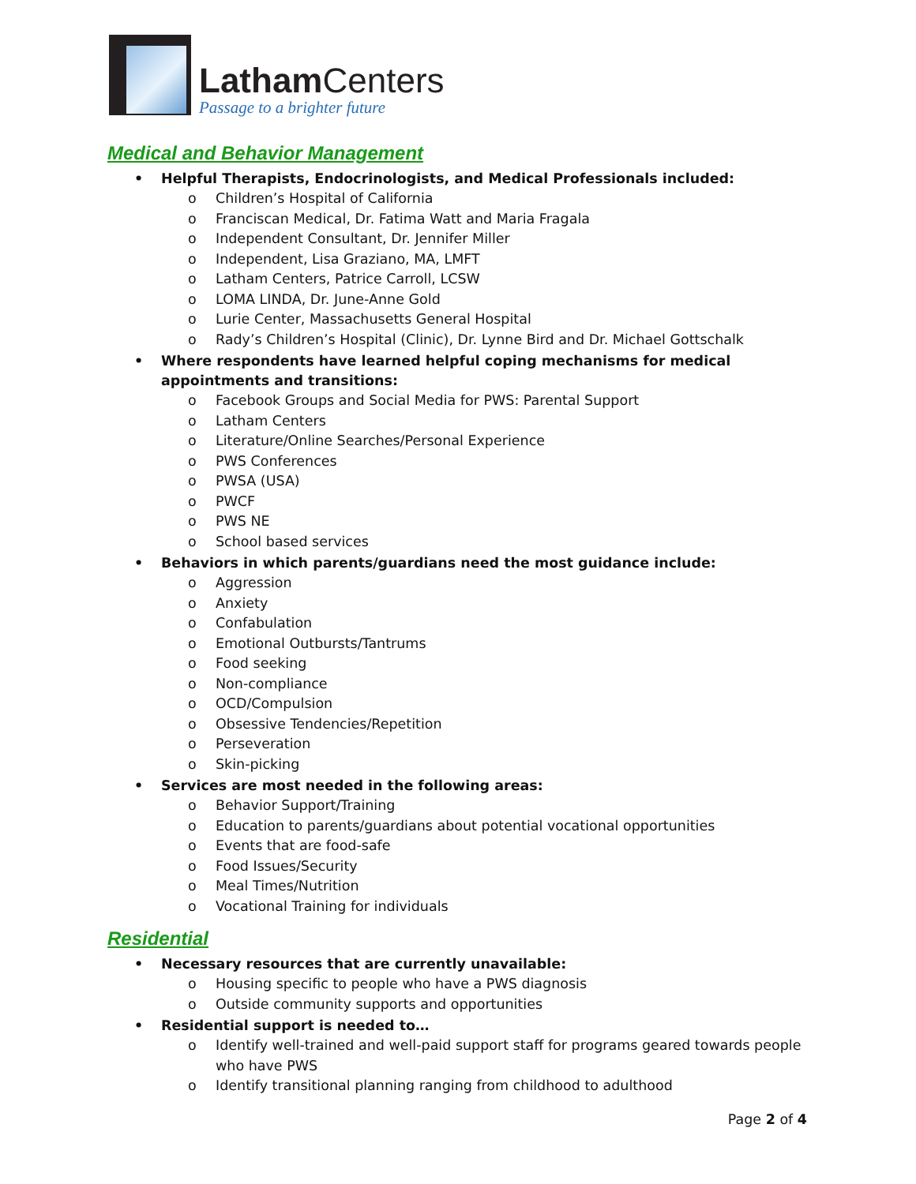Latham Centers
Passage to a brighter future
Medical and Behavior Management
• Helpful Therapists, Endocrinologists, and Medical Professionals included:
o Children’s Hospital of California
o Franciscan Medical, Dr. Fatima Watt and Maria Fragala
o Independent Consultant, Dr. Jennifer Miller
o Independent, Lisa Graziano, MA, LMFT
o Latham Centers, Patrice Carroll, LCSW
o LOMA LINDA, Dr. June-Anne Gold
o Lurie Center, Massachusetts General Hospital
o Rady’s Children’s Hospital (Clinic), Dr. Lynne Bird and Dr. Michael Gottschalk
• Where respondents have learned helpful coping mechanisms for medical appointments and transitions:
o Facebook Groups and Social Media for PWS: Parental Support
o Latham Centers
o Literature/Online Searches/Personal Experience
o PWS Conferences
o PWSA (USA)
o PWCF
o PWS NE
o School based services
• Behaviors in which parents/guardians need the most guidance include:
o Aggression
o Anxiety
o Confabulation
o Emotional Outbursts/Tantrums
o Food seeking
o Non-compliance
o OCD/Compulsion
o Obsessive Tendencies/Repetition
o Perseveration
o Skin-picking
• Services are most needed in the following areas:
o Behavior Support/Training
o Education to parents/guardians about potential vocational opportunities
o Events that are food-safe
o Food Issues/Security
o Meal Times/Nutrition
o Vocational Training for individuals
Residential
• Necessary resources that are currently unavailable:
o Housing specific to people who have a PWS diagnosis
o Outside community supports and opportunities
• Residential support is needed to…
o Identify well-trained and well-paid support staff for programs geared towards people who have PWS
o Identify transitional planning ranging from childhood to adulthood
Page 2 of 4